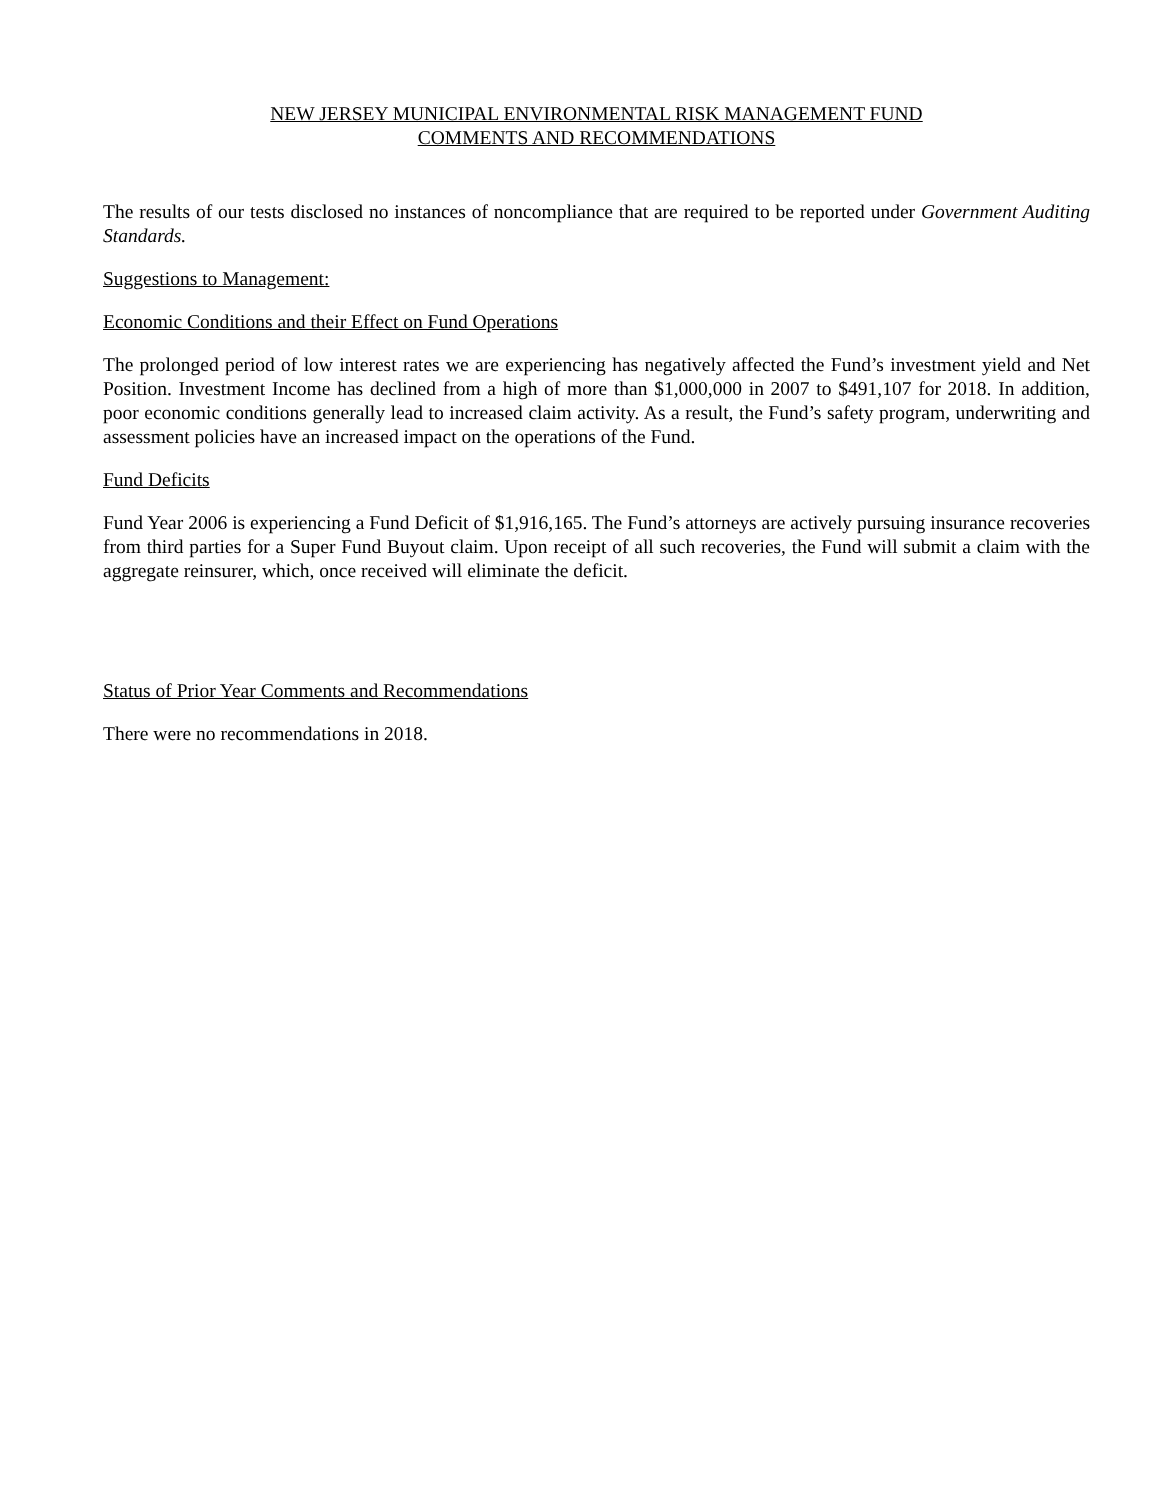NEW JERSEY MUNICIPAL ENVIRONMENTAL RISK MANAGEMENT FUND
COMMENTS AND RECOMMENDATIONS
The results of our tests disclosed no instances of noncompliance that are required to be reported under Government Auditing Standards.
Suggestions to Management:
Economic Conditions and their Effect on Fund Operations
The prolonged period of low interest rates we are experiencing has negatively affected the Fund’s investment yield and Net Position. Investment Income has declined from a high of more than $1,000,000 in 2007 to $491,107 for 2018. In addition, poor economic conditions generally lead to increased claim activity. As a result, the Fund’s safety program, underwriting and assessment policies have an increased impact on the operations of the Fund.
Fund Deficits
Fund Year 2006 is experiencing a Fund Deficit of $1,916,165. The Fund’s attorneys are actively pursuing insurance recoveries from third parties for a Super Fund Buyout claim. Upon receipt of all such recoveries, the Fund will submit a claim with the aggregate reinsurer, which, once received will eliminate the deficit.
Status of Prior Year Comments and Recommendations
There were no recommendations in 2018.